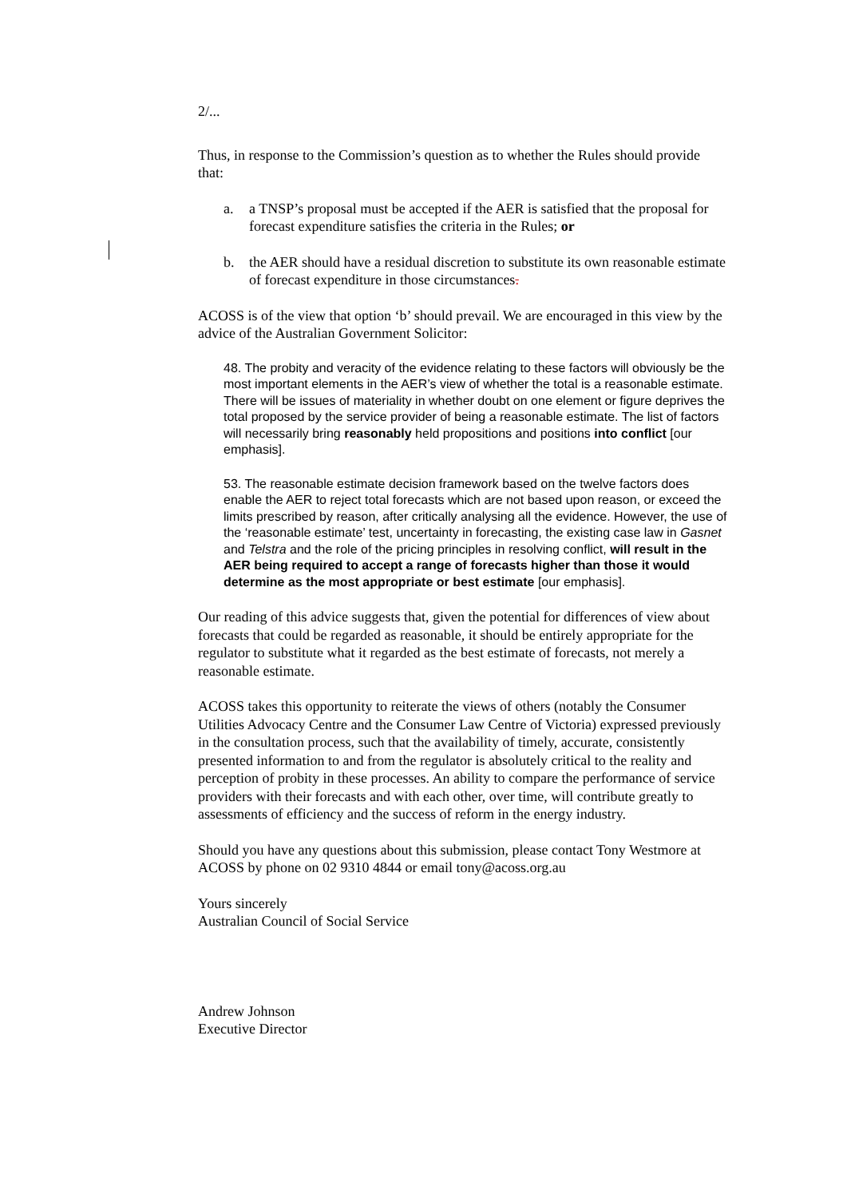2/...
Thus, in response to the Commission’s question as to whether the Rules should provide that:
a. a TNSP’s proposal must be accepted if the AER is satisfied that the proposal for forecast expenditure satisfies the criteria in the Rules; or
b. the AER should have a residual discretion to substitute its own reasonable estimate of forecast expenditure in those circumstances.
ACOSS is of the view that option ‘b’ should prevail. We are encouraged in this view by the advice of the Australian Government Solicitor:
48. The probity and veracity of the evidence relating to these factors will obviously be the most important elements in the AER’s view of whether the total is a reasonable estimate. There will be issues of materiality in whether doubt on one element or figure deprives the total proposed by the service provider of being a reasonable estimate. The list of factors will necessarily bring reasonably held propositions and positions into conflict [our emphasis].
53. The reasonable estimate decision framework based on the twelve factors does enable the AER to reject total forecasts which are not based upon reason, or exceed the limits prescribed by reason, after critically analysing all the evidence. However, the use of the ‘reasonable estimate’ test, uncertainty in forecasting, the existing case law in Gasnet and Telstra and the role of the pricing principles in resolving conflict, will result in the AER being required to accept a range of forecasts higher than those it would determine as the most appropriate or best estimate [our emphasis].
Our reading of this advice suggests that, given the potential for differences of view about forecasts that could be regarded as reasonable, it should be entirely appropriate for the regulator to substitute what it regarded as the best estimate of forecasts, not merely a reasonable estimate.
ACOSS takes this opportunity to reiterate the views of others (notably the Consumer Utilities Advocacy Centre and the Consumer Law Centre of Victoria) expressed previously in the consultation process, such that the availability of timely, accurate, consistently presented information to and from the regulator is absolutely critical to the reality and perception of probity in these processes. An ability to compare the performance of service providers with their forecasts and with each other, over time, will contribute greatly to assessments of efficiency and the success of reform in the energy industry.
Should you have any questions about this submission, please contact Tony Westmore at ACOSS by phone on 02 9310 4844 or email tony@acoss.org.au
Yours sincerely
Australian Council of Social Service
Andrew Johnson
Executive Director